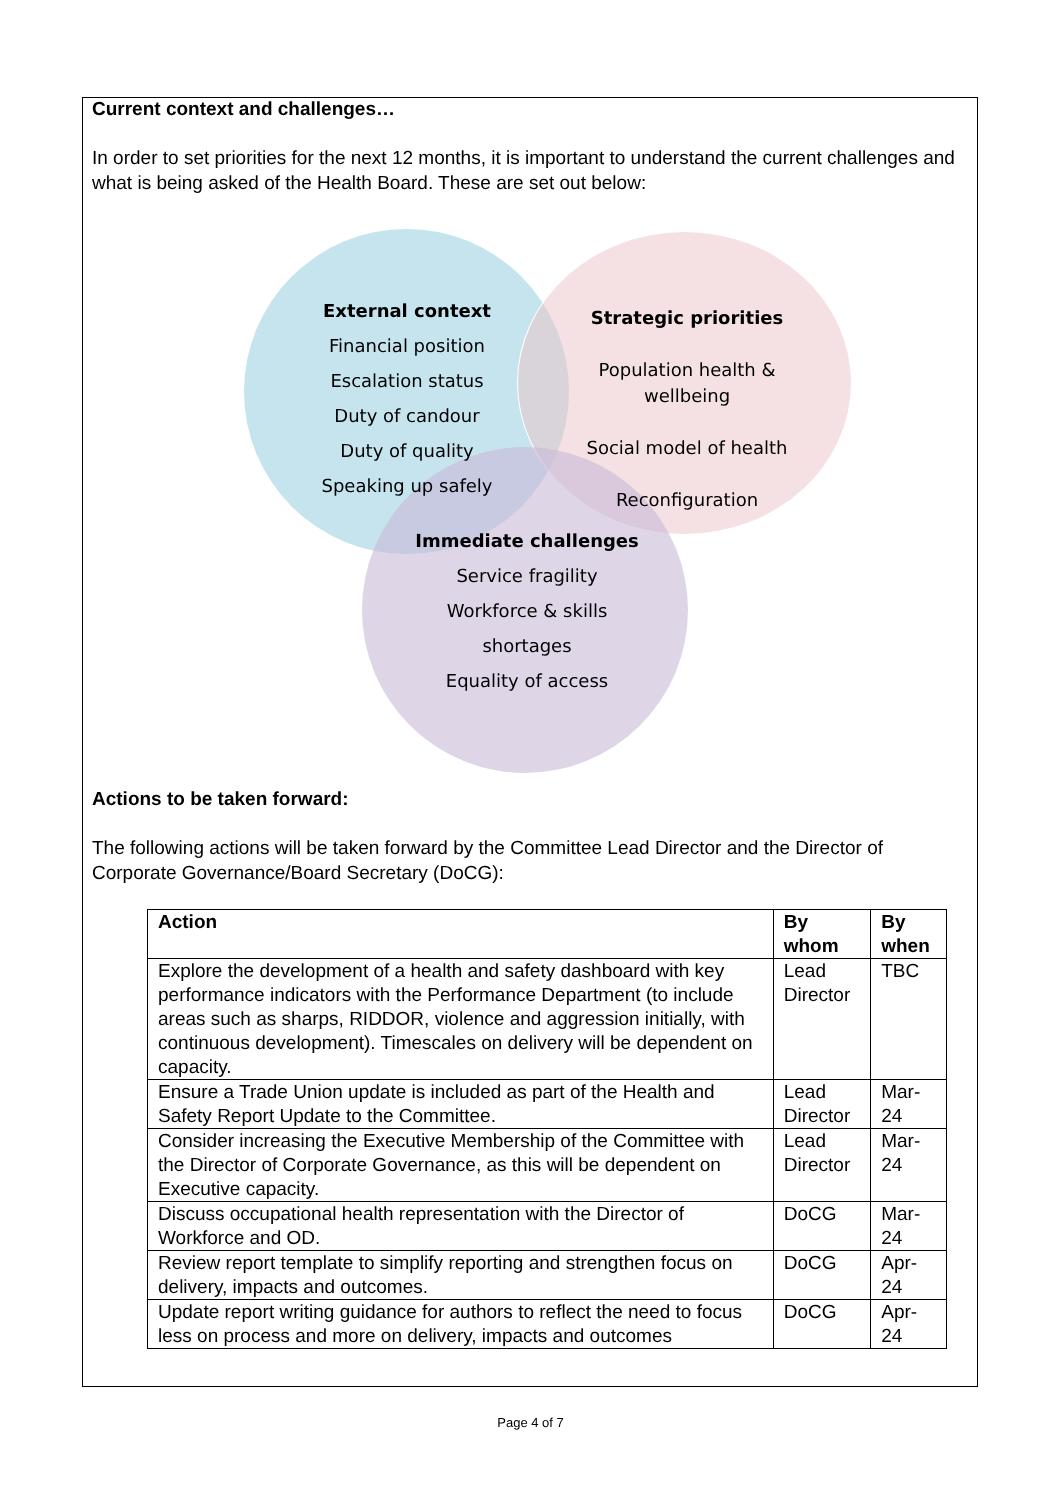Current context and challenges…
In order to set priorities for the next 12 months, it is important to understand the current challenges and what is being asked of the Health Board. These are set out below:
External context
Financial position
Escalation status
Duty of candour
Duty of quality
Speaking up safely
Strategic priorities
Population health & wellbeing
Social model of health
Reconfiguration
Immediate challenges
Service fragility
Workforce & skills shortages
Equality of access
Actions to be taken forward:
The following actions will be taken forward by the Committee Lead Director and the Director of Corporate Governance/Board Secretary (DoCG):
| Action | By whom | By when |
| --- | --- | --- |
| Explore the development of a health and safety dashboard with key performance indicators with the Performance Department (to include areas such as sharps, RIDDOR, violence and aggression initially, with continuous development). Timescales on delivery will be dependent on capacity. | Lead Director | TBC |
| Ensure a Trade Union update is included as part of the Health and Safety Report Update to the Committee. | Lead Director | Mar-24 |
| Consider increasing the Executive Membership of the Committee with the Director of Corporate Governance, as this will be dependent on Executive capacity. | Lead Director | Mar-24 |
| Discuss occupational health representation with the Director of Workforce and OD. | DoCG | Mar-24 |
| Review report template to simplify reporting and strengthen focus on delivery, impacts and outcomes. | DoCG | Apr-24 |
| Update report writing guidance for authors to reflect the need to focus less on process and more on delivery, impacts and outcomes | DoCG | Apr-24 |
Page 4 of 7